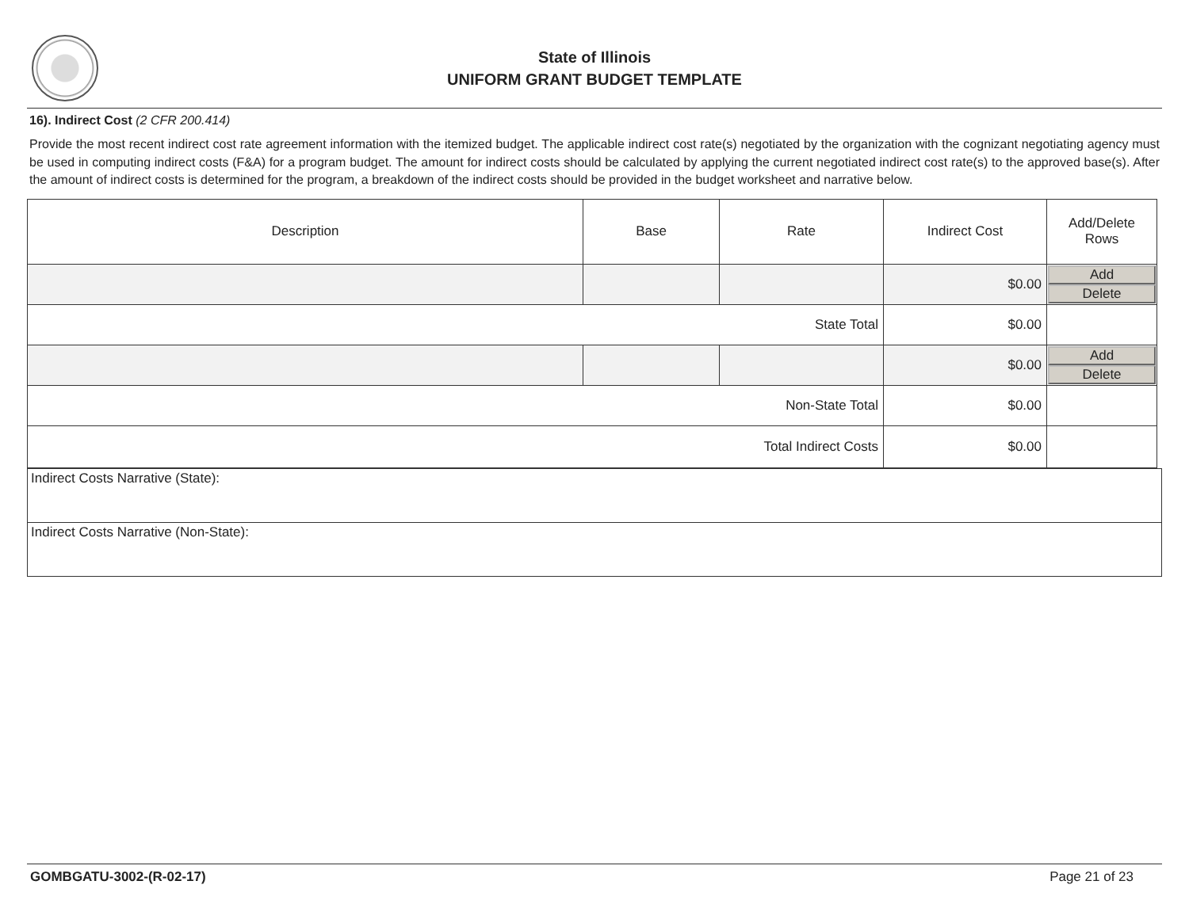State of Illinois
UNIFORM GRANT BUDGET TEMPLATE
16). Indirect Cost (2 CFR 200.414)
Provide the most recent indirect cost rate agreement information with the itemized budget. The applicable indirect cost rate(s) negotiated by the organization with the cognizant negotiating agency must be used in computing indirect costs (F&A) for a program budget. The amount for indirect costs should be calculated by applying the current negotiated indirect cost rate(s) to the approved base(s). After the amount of indirect costs is determined for the program, a breakdown of the indirect costs should be provided in the budget worksheet and narrative below.
| Description | Base | Rate | Indirect Cost | Add/Delete Rows |
| --- | --- | --- | --- | --- |
| | | | $0.00 | Add Delete |
| State Total | | | $0.00 | |
| | | | $0.00 | Add Delete |
| Non-State Total | | | $0.00 | |
| Total Indirect Costs | | | $0.00 | |
| Indirect Costs Narrative (State): |
| Indirect Costs Narrative (Non-State): |
GOMBGATU-3002-(R-02-17) Page 21 of 23